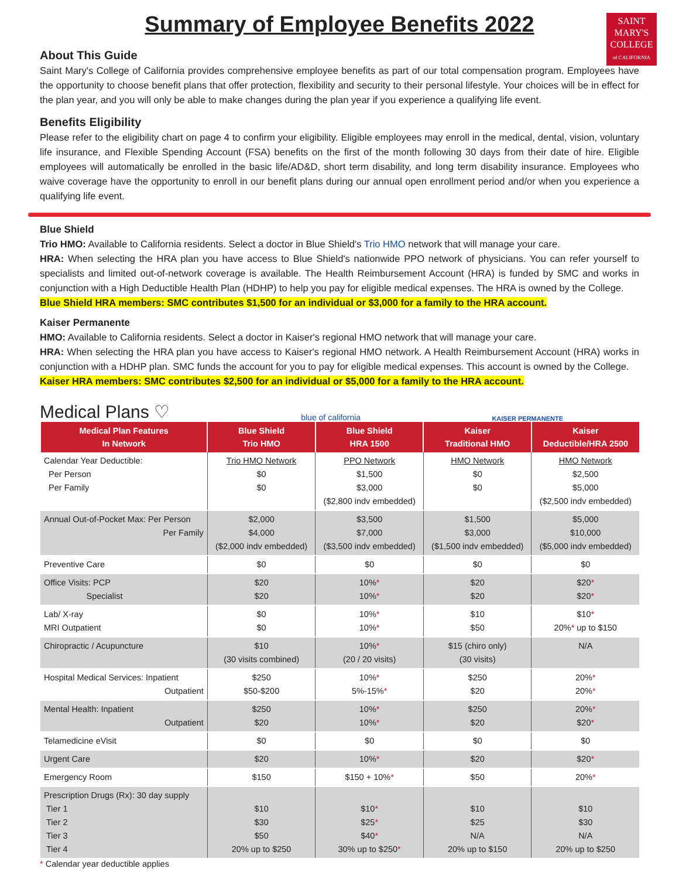SAINT
MARY'S
COLLEGE
of CALIFORNIA
Summary of Employee Benefits 2022
About This Guide
Saint Mary's College of California provides comprehensive employee benefits as part of our total compensation program. Employees have the opportunity to choose benefit plans that offer protection, flexibility and security to their personal lifestyle. Your choices will be in effect for the plan year, and you will only be able to make changes during the plan year if you experience a qualifying life event.
Benefits Eligibility
Please refer to the eligibility chart on page 4 to confirm your eligibility. Eligible employees may enroll in the medical, dental, vision, voluntary life insurance, and Flexible Spending Account (FSA) benefits on the first of the month following 30 days from their date of hire. Eligible employees will automatically be enrolled in the basic life/AD&D, short term disability, and long term disability insurance. Employees who waive coverage have the opportunity to enroll in our benefit plans during our annual open enrollment period and/or when you experience a qualifying life event.
Blue Shield
Trio HMO: Available to California residents. Select a doctor in Blue Shield's Trio HMO network that will manage your care.
HRA: When selecting the HRA plan you have access to Blue Shield's nationwide PPO network of physicians. You can refer yourself to specialists and limited out-of-network coverage is available. The Health Reimbursement Account (HRA) is funded by SMC and works in conjunction with a High Deductible Health Plan (HDHP) to help you pay for eligible medical expenses. The HRA is owned by the College.
Blue Shield HRA members: SMC contributes $1,500 for an individual or $3,000 for a family to the HRA account.
Kaiser Permanente
HMO: Available to California residents. Select a doctor in Kaiser's regional HMO network that will manage your care.
HRA: When selecting the HRA plan you have access to Kaiser's regional HMO network. A Health Reimbursement Account (HRA) works in conjunction with a HDHP plan. SMC funds the account for you to pay for eligible medical expenses. This account is owned by the College.
Kaiser HRA members: SMC contributes $2,500 for an individual or $5,000 for a family to the HRA account.
Medical Plans ♡ blue of california KAISER PERMANENTE
| Medical Plan Features In Network | Blue Shield Trio HMO | Blue Shield HRA 1500 | Kaiser Traditional HMO | Kaiser Deductible/HRA 2500 |
| --- | --- | --- | --- | --- |
| Calendar Year Deductible: Per Person Per Family | Trio HMO Network $0 $0 | PPO Network $1,500 $3,000 ($2,800 indv embedded) | HMO Network $0 $0 | HMO Network $2,500 $5,000 ($2,500 indv embedded) |
| Annual Out-of-Pocket Max: Per Person Per Family | $2,000 $4,000 ($2,000 indv embedded) | $3,500 $7,000 ($3,500 indv embedded) | $1,500 $3,000 ($1,500 indv embedded) | $5,000 $10,000 ($5,000 indv embedded) |
| Preventive Care | $0 | $0 | $0 | $0 |
| Office Visits: PCP Specialist | $20 $20 | 10% * 10% * | $20 $20 | $20 * $20 * |
| Lab/ X-ray MRI Outpatient | $0 $0 | 10% * 10% * | $10 $50 | $10 * 20% * up to $150 |
| Chiropractic / Acupuncture | $10 (30 visits combined) | 10% * (20 / 20 visits) | $15 (chiro only) (30 visits) | N/A |
| Hospital Medical Services: Inpatient Outpatient | $250 $50-$200 | 10% * 5%-15% * | $250 $20 | 20% * 20% * |
| Mental Health: Inpatient Outpatient | $250 $20 | 10% * 10% * | $250 $20 | 20% * $20 * |
| Telamedicine eVisit | $0 | $0 | $0 | $0 |
| Urgent Care | $20 | 10% * | $20 | $20 * |
| Emergency Room | $150 | $150 + 10% * | $50 | 20% * |
| Prescription Drugs (Rx): 30 day supply Tier 1 Tier 2 Tier 3 Tier 4 | $10 $30 $50 20% up to $250 | $10 * $25 * $40 * 30% up to $250 * | $10 $25 N/A 20% up to $150 | $10 $30 N/A 20% up to $250 |
* Calendar year deductible applies